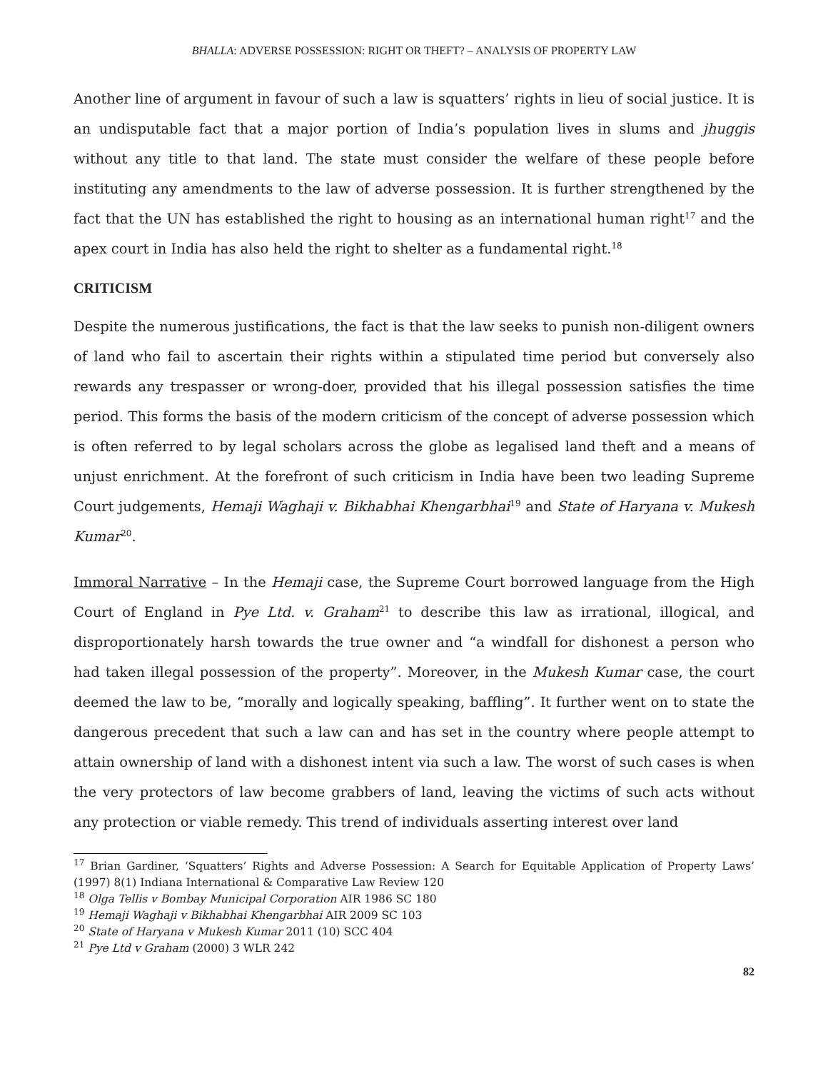BHALLA: ADVERSE POSSESSION: RIGHT OR THEFT? – ANALYSIS OF PROPERTY LAW
Another line of argument in favour of such a law is squatters’ rights in lieu of social justice. It is an undisputable fact that a major portion of India’s population lives in slums and jhuggis without any title to that land. The state must consider the welfare of these people before instituting any amendments to the law of adverse possession. It is further strengthened by the fact that the UN has established the right to housing as an international human right<sup>17</sup> and the apex court in India has also held the right to shelter as a fundamental right.<sup>18</sup>
CRITICISM
Despite the numerous justifications, the fact is that the law seeks to punish non-diligent owners of land who fail to ascertain their rights within a stipulated time period but conversely also rewards any trespasser or wrong-doer, provided that his illegal possession satisfies the time period. This forms the basis of the modern criticism of the concept of adverse possession which is often referred to by legal scholars across the globe as legalised land theft and a means of unjust enrichment. At the forefront of such criticism in India have been two leading Supreme Court judgements, Hemaji Waghaji v. Bikhabhai Khengarbhai<sup>19</sup> and State of Haryana v. Mukesh Kumar<sup>20</sup>.
Immoral Narrative – In the Hemaji case, the Supreme Court borrowed language from the High Court of England in Pye Ltd. v. Graham<sup>21</sup> to describe this law as irrational, illogical, and disproportionately harsh towards the true owner and “a windfall for dishonest a person who had taken illegal possession of the property”. Moreover, in the Mukesh Kumar case, the court deemed the law to be, “morally and logically speaking, baffling”. It further went on to state the dangerous precedent that such a law can and has set in the country where people attempt to attain ownership of land with a dishonest intent via such a law. The worst of such cases is when the very protectors of law become grabbers of land, leaving the victims of such acts without any protection or viable remedy. This trend of individuals asserting interest over land
<sup>17</sup> Brian Gardiner, ‘Squatters’ Rights and Adverse Possession: A Search for Equitable Application of Property Laws’ (1997) 8(1) Indiana International & Comparative Law Review 120
<sup>18</sup> Olga Tellis v Bombay Municipal Corporation AIR 1986 SC 180
<sup>19</sup> Hemaji Waghaji v Bikhabhai Khengarbhai AIR 2009 SC 103
<sup>20</sup> State of Haryana v Mukesh Kumar 2011 (10) SCC 404
<sup>21</sup> Pye Ltd v Graham (2000) 3 WLR 242
82